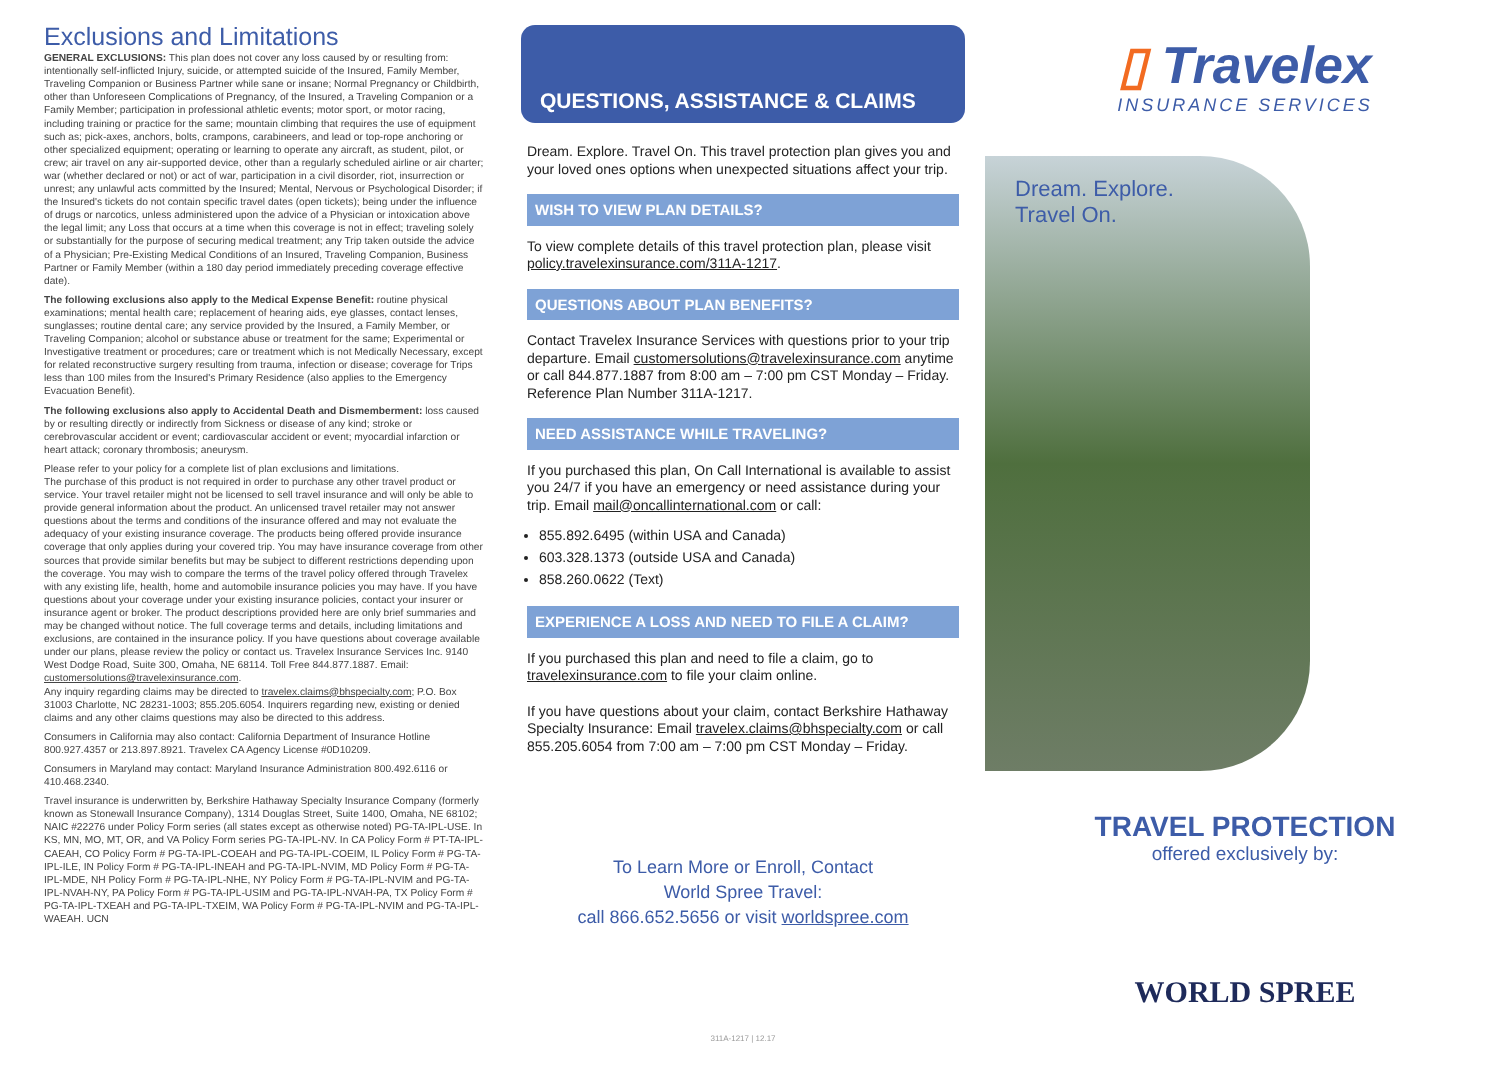Exclusions and Limitations
GENERAL EXCLUSIONS: This plan does not cover any loss caused by or resulting from: intentionally self-inflicted Injury, suicide, or attempted suicide of the Insured, Family Member, Traveling Companion or Business Partner while sane or insane; Normal Pregnancy or Childbirth, other than Unforeseen Complications of Pregnancy, of the Insured, a Traveling Companion or a Family Member; participation in professional athletic events; motor sport, or motor racing, including training or practice for the same; mountain climbing that requires the use of equipment such as; pick-axes, anchors, bolts, crampons, carabineers, and lead or top-rope anchoring or other specialized equipment; operating or learning to operate any aircraft, as student, pilot, or crew; air travel on any air-supported device, other than a regularly scheduled airline or air charter; war (whether declared or not) or act of war, participation in a civil disorder, riot, insurrection or unrest; any unlawful acts committed by the Insured; Mental, Nervous or Psychological Disorder; if the Insured's tickets do not contain specific travel dates (open tickets); being under the influence of drugs or narcotics, unless administered upon the advice of a Physician or intoxication above the legal limit; any Loss that occurs at a time when this coverage is not in effect; traveling solely or substantially for the purpose of securing medical treatment; any Trip taken outside the advice of a Physician; Pre-Existing Medical Conditions of an Insured, Traveling Companion, Business Partner or Family Member (within a 180 day period immediately preceding coverage effective date).
The following exclusions also apply to the Medical Expense Benefit: routine physical examinations; mental health care; replacement of hearing aids, eye glasses, contact lenses, sunglasses; routine dental care; any service provided by the Insured, a Family Member, or Traveling Companion; alcohol or substance abuse or treatment for the same; Experimental or Investigative treatment or procedures; care or treatment which is not Medically Necessary, except for related reconstructive surgery resulting from trauma, infection or disease; coverage for Trips less than 100 miles from the Insured's Primary Residence (also applies to the Emergency Evacuation Benefit).
The following exclusions also apply to Accidental Death and Dismemberment: loss caused by or resulting directly or indirectly from Sickness or disease of any kind; stroke or cerebrovascular accident or event; cardiovascular accident or event; myocardial infarction or heart attack; coronary thrombosis; aneurysm.
Please refer to your policy for a complete list of plan exclusions and limitations.
The purchase of this product is not required in order to purchase any other travel product or service. Your travel retailer might not be licensed to sell travel insurance and will only be able to provide general information about the product. An unlicensed travel retailer may not answer questions about the terms and conditions of the insurance offered and may not evaluate the adequacy of your existing insurance coverage. The products being offered provide insurance coverage that only applies during your covered trip. You may have insurance coverage from other sources that provide similar benefits but may be subject to different restrictions depending upon the coverage. You may wish to compare the terms of the travel policy offered through Travelex with any existing life, health, home and automobile insurance policies you may have. If you have questions about your coverage under your existing insurance policies, contact your insurer or insurance agent or broker. The product descriptions provided here are only brief summaries and may be changed without notice. The full coverage terms and details, including limitations and exclusions, are contained in the insurance policy. If you have questions about coverage available under our plans, please review the policy or contact us. Travelex Insurance Services Inc. 9140 West Dodge Road, Suite 300, Omaha, NE 68114. Toll Free 844.877.1887. Email: customersolutions@travelexinsurance.com.
Any inquiry regarding claims may be directed to travelex.claims@bhspecialty.com; P.O. Box 31003 Charlotte, NC 28231-1003; 855.205.6054. Inquirers regarding new, existing or denied claims and any other claims questions may also be directed to this address.
Consumers in California may also contact: California Department of Insurance Hotline 800.927.4357 or 213.897.8921. Travelex CA Agency License #0D10209.
Consumers in Maryland may contact: Maryland Insurance Administration 800.492.6116 or 410.468.2340.
Travel insurance is underwritten by, Berkshire Hathaway Specialty Insurance Company (formerly known as Stonewall Insurance Company), 1314 Douglas Street, Suite 1400, Omaha, NE 68102; NAIC #22276 under Policy Form series (all states except as otherwise noted) PG-TA-IPL-USE. In KS, MN, MO, MT, OR, and VA Policy Form series PG-TA-IPL-NV. In CA Policy Form # PT-TA-IPL-CAEAH, CO Policy Form # PG-TA-IPL-COEAH and PG-TA-IPL-COEIM, IL Policy Form # PG-TA-IPL-ILE, IN Policy Form # PG-TA-IPL-INEAH and PG-TA-IPL-NVIM, MD Policy Form # PG-TA-IPL-MDE, NH Policy Form # PG-TA-IPL-NHE, NY Policy Form # PG-TA-IPL-NVIM and PG-TA-IPL-NVAH-NY, PA Policy Form # PG-TA-IPL-USIM and PG-TA-IPL-NVAH-PA, TX Policy Form # PG-TA-IPL-TXEAH and PG-TA-IPL-TXEIM, WA Policy Form # PG-TA-IPL-NVIM and PG-TA-IPL-WAEAH. UCN
QUESTIONS, ASSISTANCE & CLAIMS
Dream. Explore. Travel On. This travel protection plan gives you and your loved ones options when unexpected situations affect your trip.
WISH TO VIEW PLAN DETAILS?
To view complete details of this travel protection plan, please visit policy.travelexinsurance.com/311A-1217.
QUESTIONS ABOUT PLAN BENEFITS?
Contact Travelex Insurance Services with questions prior to your trip departure. Email customersolutions@travelexinsurance.com anytime or call 844.877.1887 from 8:00 am – 7:00 pm CST Monday – Friday. Reference Plan Number 311A-1217.
NEED ASSISTANCE WHILE TRAVELING?
If you purchased this plan, On Call International is available to assist you 24/7 if you have an emergency or need assistance during your trip. Email mail@oncallinternational.com or call:
855.892.6495 (within USA and Canada)
603.328.1373 (outside USA and Canada)
858.260.0622 (Text)
EXPERIENCE A LOSS AND NEED TO FILE A CLAIM?
If you purchased this plan and need to file a claim, go to travelexinsurance.com to file your claim online.
If you have questions about your claim, contact Berkshire Hathaway Specialty Insurance: Email travelex.claims@bhspecialty.com or call 855.205.6054 from 7:00 am – 7:00 pm CST Monday – Friday.
To Learn More or Enroll, Contact
World Spree Travel:
call 866.652.5656 or visit worldspree.com
311A-1217 | 12.17
▯ Travelex
INSURANCE SERVICES
Dream. Explore.
Travel On.
TRAVEL PROTECTION
offered exclusively by:
WORLD SPREE